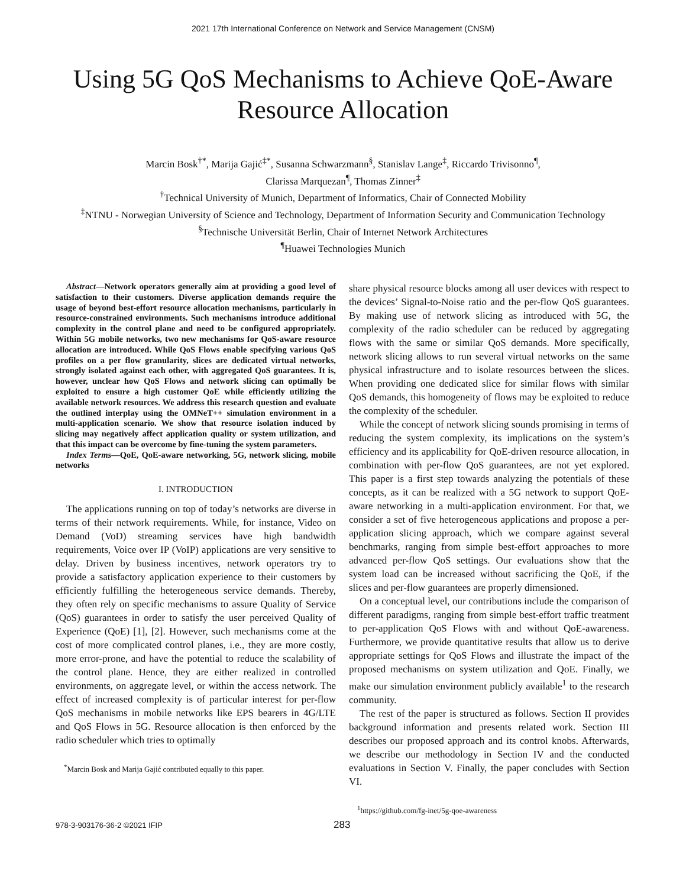2021 17th International Conference on Network and Service Management (CNSM)
Using 5G QoS Mechanisms to Achieve QoE-Aware Resource Allocation
Marcin Bosk<sup>†*</sup>, Marija Gajić<sup>‡*</sup>, Susanna Schwarzmann<sup>§</sup>, Stanislav Lange<sup>‡</sup>, Riccardo Trivisonno<sup>¶</sup>,
Clarissa Marquezan<sup>¶</sup>, Thomas Zinner<sup>‡</sup>
<sup>†</sup> Technical University of Munich, Department of Informatics, Chair of Connected Mobility
<sup>‡</sup> NTNU - Norwegian University of Science and Technology, Department of Information Security and Communication Technology
<sup>§</sup> Technische Universität Berlin, Chair of Internet Network Architectures
<sup>¶</sup> Huawei Technologies Munich
Abstract—Network operators generally aim at providing a good level of satisfaction to their customers. Diverse application demands require the usage of beyond best-effort resource allocation mechanisms, particularly in resource-constrained environments. Such mechanisms introduce additional complexity in the control plane and need to be configured appropriately. Within 5G mobile networks, two new mechanisms for QoS-aware resource allocation are introduced. While QoS Flows enable specifying various QoS profiles on a per flow granularity, slices are dedicated virtual networks, strongly isolated against each other, with aggregated QoS guarantees. It is, however, unclear how QoS Flows and network slicing can optimally be exploited to ensure a high customer QoE while efficiently utilizing the available network resources. We address this research question and evaluate the outlined interplay using the OMNeT++ simulation environment in a multi-application scenario. We show that resource isolation induced by slicing may negatively affect application quality or system utilization, and that this impact can be overcome by fine-tuning the system parameters.
Index Terms—QoE, QoE-aware networking, 5G, network slicing, mobile networks
I. INTRODUCTION
The applications running on top of today’s networks are diverse in terms of their network requirements. While, for instance, Video on Demand (VoD) streaming services have high bandwidth requirements, Voice over IP (VoIP) applications are very sensitive to delay. Driven by business incentives, network operators try to provide a satisfactory application experience to their customers by efficiently fulfilling the heterogeneous service demands. Thereby, they often rely on specific mechanisms to assure Quality of Service (QoS) guarantees in order to satisfy the user perceived Quality of Experience (QoE) [1], [2]. However, such mechanisms come at the cost of more complicated control planes, i.e., they are more costly, more error-prone, and have the potential to reduce the scalability of the control plane. Hence, they are either realized in controlled environments, on aggregate level, or within the access network. The effect of increased complexity is of particular interest for per-flow QoS mechanisms in mobile networks like EPS bearers in 4G/LTE and QoS Flows in 5G. Resource allocation is then enforced by the radio scheduler which tries to optimally
<sup>*</sup> Marcin Bosk and Marija Gajić contributed equally to this paper.
share physical resource blocks among all user devices with respect to the devices’ Signal-to-Noise ratio and the per-flow QoS guarantees. By making use of network slicing as introduced with 5G, the complexity of the radio scheduler can be reduced by aggregating flows with the same or similar QoS demands. More specifically, network slicing allows to run several virtual networks on the same physical infrastructure and to isolate resources between the slices. When providing one dedicated slice for similar flows with similar QoS demands, this homogeneity of flows may be exploited to reduce the complexity of the scheduler.
While the concept of network slicing sounds promising in terms of reducing the system complexity, its implications on the system’s efficiency and its applicability for QoE-driven resource allocation, in combination with per-flow QoS guarantees, are not yet explored. This paper is a first step towards analyzing the potentials of these concepts, as it can be realized with a 5G network to support QoE-aware networking in a multi-application environment. For that, we consider a set of five heterogeneous applications and propose a per-application slicing approach, which we compare against several benchmarks, ranging from simple best-effort approaches to more advanced per-flow QoS settings. Our evaluations show that the system load can be increased without sacrificing the QoE, if the slices and per-flow guarantees are properly dimensioned.
On a conceptual level, our contributions include the comparison of different paradigms, ranging from simple best-effort traffic treatment to per-application QoS Flows with and without QoE-awareness. Furthermore, we provide quantitative results that allow us to derive appropriate settings for QoS Flows and illustrate the impact of the proposed mechanisms on system utilization and QoE. Finally, we make our simulation environment publicly available<sup>1</sup> to the research community.
The rest of the paper is structured as follows. Section II provides background information and presents related work. Section III describes our proposed approach and its control knobs. Afterwards, we describe our methodology in Section IV and the conducted evaluations in Section V. Finally, the paper concludes with Section VI.
<sup>1</sup> https://github.com/fg-inet/5g-qoe-awareness
978-3-903176-36-2 ©2021 IFIP 283